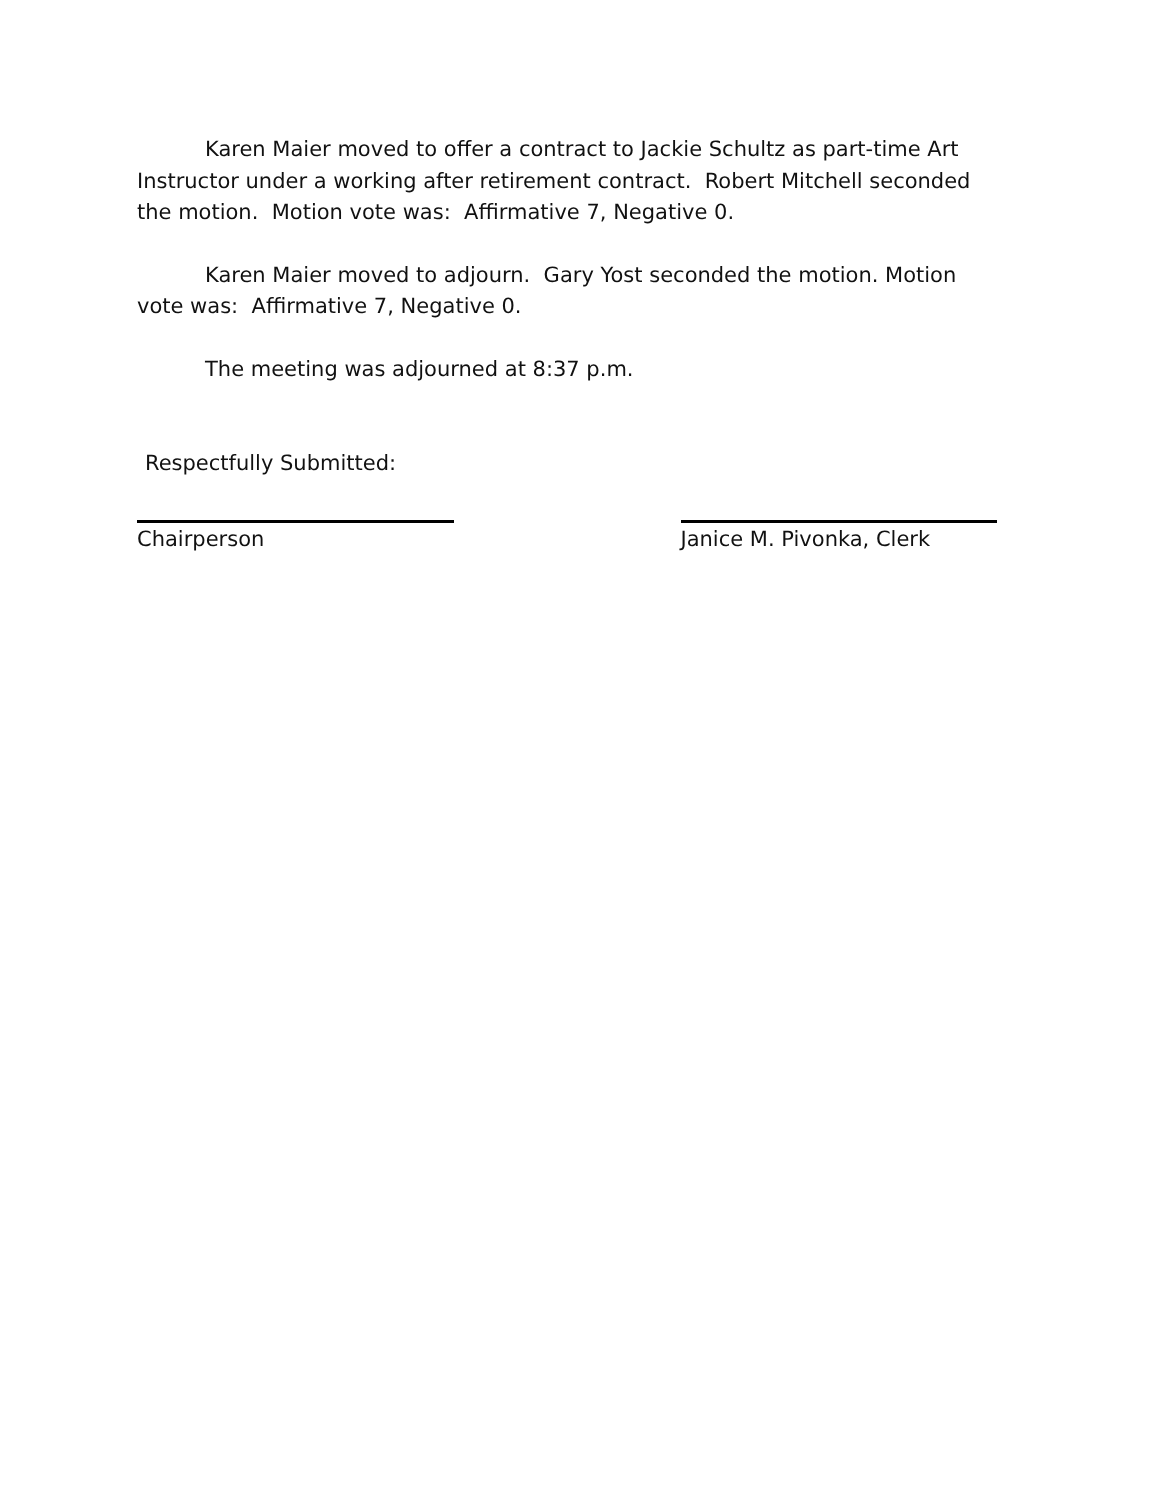Karen Maier moved to offer a contract to Jackie Schultz as part-time Art Instructor under a working after retirement contract. Robert Mitchell seconded the motion. Motion vote was: Affirmative 7, Negative 0.
Karen Maier moved to adjourn. Gary Yost seconded the motion. Motion vote was: Affirmative 7, Negative 0.
The meeting was adjourned at 8:37 p.m.
Respectfully Submitted:
Chairperson Janice M. Pivonka, Clerk